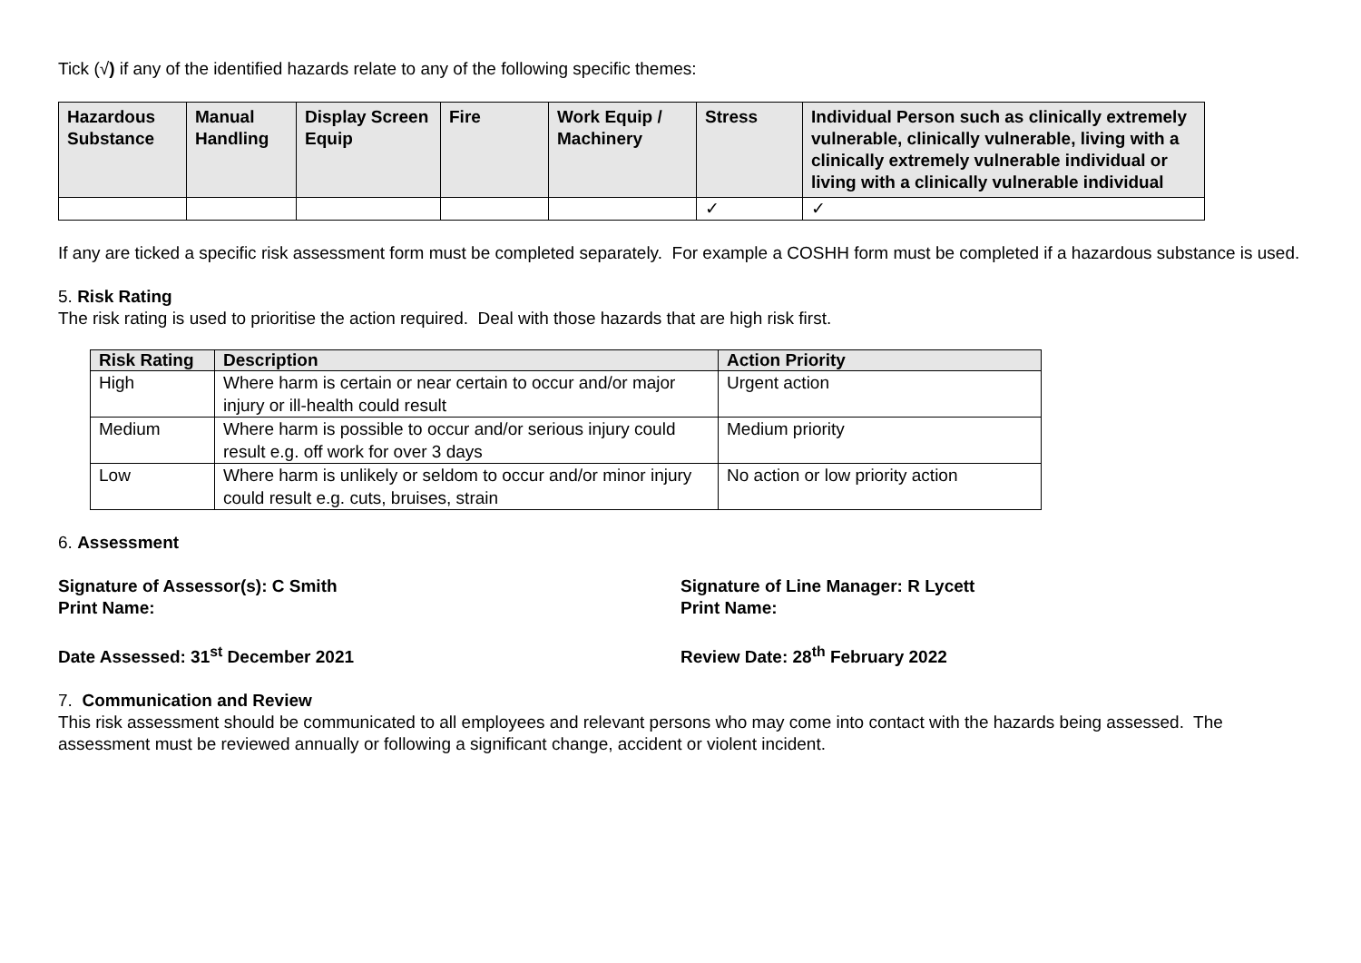Tick (√) if any of the identified hazards relate to any of the following specific themes:
| Hazardous Substance | Manual Handling | Display Screen Equip | Fire | Work Equip / Machinery | Stress | Individual Person such as clinically extremely vulnerable, clinically vulnerable, living with a clinically extremely vulnerable individual or living with a clinically vulnerable individual |
| --- | --- | --- | --- | --- | --- | --- |
| | | | | | ✓ | ✓ |
If any are ticked a specific risk assessment form must be completed separately. For example a COSHH form must be completed if a hazardous substance is used.
5. Risk Rating
The risk rating is used to prioritise the action required. Deal with those hazards that are high risk first.
| Risk Rating | Description | Action Priority |
| --- | --- | --- |
| High | Where harm is certain or near certain to occur and/or major injury or ill-health could result | Urgent action |
| Medium | Where harm is possible to occur and/or serious injury could result e.g. off work for over 3 days | Medium priority |
| Low | Where harm is unlikely or seldom to occur and/or minor injury could result e.g. cuts, bruises, strain | No action or low priority action |
6. Assessment
Signature of Assessor(s): C Smith
Print Name:
Signature of Line Manager: R Lycett
Print Name:
Date Assessed: 31<sup>st</sup> December 2021 Review Date: 28<sup>th</sup> February 2022
7. Communication and Review
This risk assessment should be communicated to all employees and relevant persons who may come into contact with the hazards being assessed. The assessment must be reviewed annually or following a significant change, accident or violent incident.